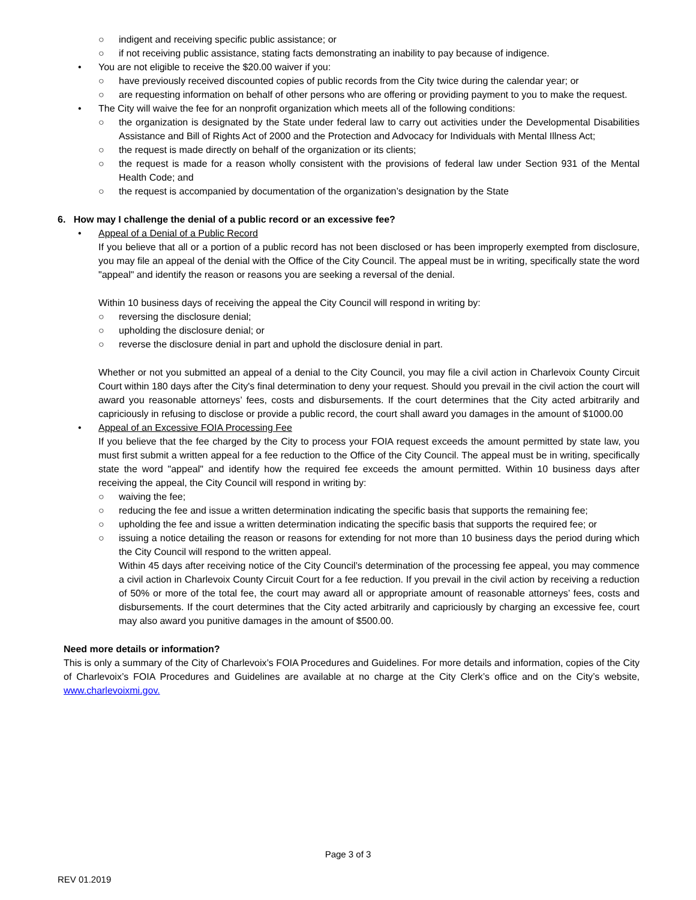○ indigent and receiving specific public assistance; or
○ if not receiving public assistance, stating facts demonstrating an inability to pay because of indigence.
• You are not eligible to receive the $20.00 waiver if you:
○ have previously received discounted copies of public records from the City twice during the calendar year; or
○ are requesting information on behalf of other persons who are offering or providing payment to you to make the request.
• The City will waive the fee for an nonprofit organization which meets all of the following conditions:
○ the organization is designated by the State under federal law to carry out activities under the Developmental Disabilities Assistance and Bill of Rights Act of 2000 and the Protection and Advocacy for Individuals with Mental Illness Act;
○ the request is made directly on behalf of the organization or its clients;
○ the request is made for a reason wholly consistent with the provisions of federal law under Section 931 of the Mental Health Code; and
○ the request is accompanied by documentation of the organization’s designation by the State
6. How may I challenge the denial of a public record or an excessive fee?
• Appeal of a Denial of a Public Record
If you believe that all or a portion of a public record has not been disclosed or has been improperly exempted from disclosure, you may file an appeal of the denial with the Office of the City Council. The appeal must be in writing, specifically state the word "appeal" and identify the reason or reasons you are seeking a reversal of the denial.
Within 10 business days of receiving the appeal the City Council will respond in writing by:
○ reversing the disclosure denial;
○ upholding the disclosure denial; or
○ reverse the disclosure denial in part and uphold the disclosure denial in part.
Whether or not you submitted an appeal of a denial to the City Council, you may file a civil action in Charlevoix County Circuit Court within 180 days after the City's final determination to deny your request. Should you prevail in the civil action the court will award you reasonable attorneys’ fees, costs and disbursements. If the court determines that the City acted arbitrarily and capriciously in refusing to disclose or provide a public record, the court shall award you damages in the amount of $1000.00
• Appeal of an Excessive FOIA Processing Fee
If you believe that the fee charged by the City to process your FOIA request exceeds the amount permitted by state law, you must first submit a written appeal for a fee reduction to the Office of the City Council. The appeal must be in writing, specifically state the word "appeal" and identify how the required fee exceeds the amount permitted. Within 10 business days after receiving the appeal, the City Council will respond in writing by:
○ waiving the fee;
○ reducing the fee and issue a written determination indicating the specific basis that supports the remaining fee;
○ upholding the fee and issue a written determination indicating the specific basis that supports the required fee; or
○ issuing a notice detailing the reason or reasons for extending for not more than 10 business days the period during which the City Council will respond to the written appeal.
Within 45 days after receiving notice of the City Council’s determination of the processing fee appeal, you may commence a civil action in Charlevoix County Circuit Court for a fee reduction. If you prevail in the civil action by receiving a reduction of 50% or more of the total fee, the court may award all or appropriate amount of reasonable attorneys’ fees, costs and disbursements. If the court determines that the City acted arbitrarily and capriciously by charging an excessive fee, court may also award you punitive damages in the amount of $500.00.
Need more details or information?
This is only a summary of the City of Charlevoix’s FOIA Procedures and Guidelines. For more details and information, copies of the City of Charlevoix’s FOIA Procedures and Guidelines are available at no charge at the City Clerk’s office and on the City’s website, www.charlevoixmi.gov.
Page 3 of 3
REV 01.2019